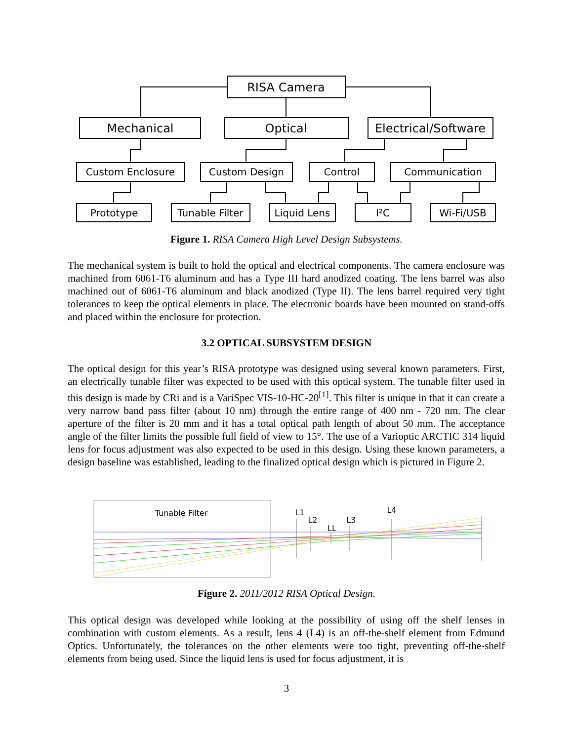RISA Camera
Mechanical
Optical
Electrical/Software
Custom Enclosure
Custom Design
Control
Communication
Prototype
Tunable Filter
Liquid Lens
I²C
Wi-Fi/USB
Tunable Filter
L1
L2
LL
L3
L4
Figure 1. RISA Camera High Level Design Subsystems.
The mechanical system is built to hold the optical and electrical components. The camera enclosure was machined from 6061-T6 aluminum and has a Type III hard anodized coating. The lens barrel was also machined out of 6061-T6 aluminum and black anodized (Type II). The lens barrel required very tight tolerances to keep the optical elements in place. The electronic boards have been mounted on stand-offs and placed within the enclosure for protection.
3.2 OPTICAL SUBSYSTEM DESIGN
The optical design for this year’s RISA prototype was designed using several known parameters. First, an electrically tunable filter was expected to be used with this optical system. The tunable filter used in this design is made by CRi and is a VariSpec VIS-10-HC-20<sup>[1]</sup>. This filter is unique in that it can create a very narrow band pass filter (about 10 nm) through the entire range of 400 nm - 720 nm. The clear aperture of the filter is 20 mm and it has a total optical path length of about 50 mm. The acceptance angle of the filter limits the possible full field of view to 15°. The use of a Varioptic ARCTIC 314 liquid lens for focus adjustment was also expected to be used in this design. Using these known parameters, a design baseline was established, leading to the finalized optical design which is pictured in Figure 2.
Figure 2. 2011/2012 RISA Optical Design.
This optical design was developed while looking at the possibility of using off the shelf lenses in combination with custom elements. As a result, lens 4 (L4) is an off-the-shelf element from Edmund Optics. Unfortunately, the tolerances on the other elements were too tight, preventing off-the-shelf elements from being used. Since the liquid lens is used for focus adjustment, it is
3